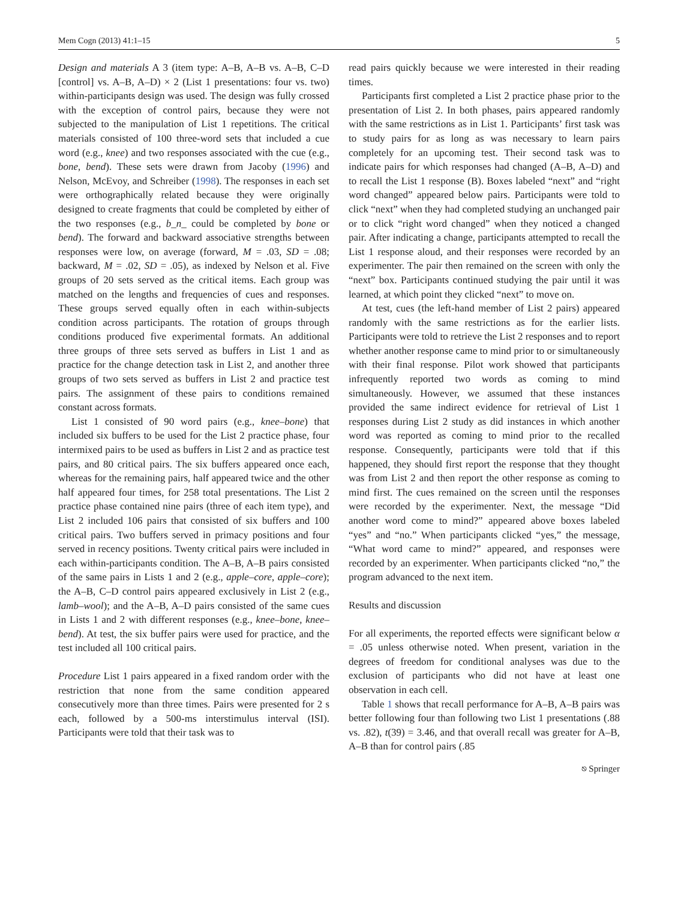Mem Cogn (2013) 41:1–15 5
Design and materials A 3 (item type: A–B, A–B vs. A–B, C–D [control] vs. A–B, A–D) × 2 (List 1 presentations: four vs. two) within-participants design was used. The design was fully crossed with the exception of control pairs, because they were not subjected to the manipulation of List 1 repetitions. The critical materials consisted of 100 three-word sets that included a cue word (e.g., knee) and two responses associated with the cue (e.g., bone, bend). These sets were drawn from Jacoby (1996) and Nelson, McEvoy, and Schreiber (1998). The responses in each set were orthographically related because they were originally designed to create fragments that could be completed by either of the two responses (e.g., b_n_ could be completed by bone or bend). The forward and backward associative strengths between responses were low, on average (forward, M = .03, SD = .08; backward, M = .02, SD = .05), as indexed by Nelson et al. Five groups of 20 sets served as the critical items. Each group was matched on the lengths and frequencies of cues and responses. These groups served equally often in each within-subjects condition across participants. The rotation of groups through conditions produced five experimental formats. An additional three groups of three sets served as buffers in List 1 and as practice for the change detection task in List 2, and another three groups of two sets served as buffers in List 2 and practice test pairs. The assignment of these pairs to conditions remained constant across formats.
List 1 consisted of 90 word pairs (e.g., knee–bone) that included six buffers to be used for the List 2 practice phase, four intermixed pairs to be used as buffers in List 2 and as practice test pairs, and 80 critical pairs. The six buffers appeared once each, whereas for the remaining pairs, half appeared twice and the other half appeared four times, for 258 total presentations. The List 2 practice phase contained nine pairs (three of each item type), and List 2 included 106 pairs that consisted of six buffers and 100 critical pairs. Two buffers served in primacy positions and four served in recency positions. Twenty critical pairs were included in each within-participants condition. The A–B, A–B pairs consisted of the same pairs in Lists 1 and 2 (e.g., apple–core, apple–core); the A–B, C–D control pairs appeared exclusively in List 2 (e.g., lamb–wool); and the A–B, A–D pairs consisted of the same cues in Lists 1 and 2 with different responses (e.g., knee–bone, knee–bend). At test, the six buffer pairs were used for practice, and the test included all 100 critical pairs.
Procedure List 1 pairs appeared in a fixed random order with the restriction that none from the same condition appeared consecutively more than three times. Pairs were presented for 2 s each, followed by a 500-ms interstimulus interval (ISI). Participants were told that their task was to
read pairs quickly because we were interested in their reading times.
Participants first completed a List 2 practice phase prior to the presentation of List 2. In both phases, pairs appeared randomly with the same restrictions as in List 1. Participants’ first task was to study pairs for as long as was necessary to learn pairs completely for an upcoming test. Their second task was to indicate pairs for which responses had changed (A–B, A–D) and to recall the List 1 response (B). Boxes labeled “next” and “right word changed” appeared below pairs. Participants were told to click “next” when they had completed studying an unchanged pair or to click “right word changed” when they noticed a changed pair. After indicating a change, participants attempted to recall the List 1 response aloud, and their responses were recorded by an experimenter. The pair then remained on the screen with only the “next” box. Participants continued studying the pair until it was learned, at which point they clicked “next” to move on.
At test, cues (the left-hand member of List 2 pairs) appeared randomly with the same restrictions as for the earlier lists. Participants were told to retrieve the List 2 responses and to report whether another response came to mind prior to or simultaneously with their final response. Pilot work showed that participants infrequently reported two words as coming to mind simultaneously. However, we assumed that these instances provided the same indirect evidence for retrieval of List 1 responses during List 2 study as did instances in which another word was reported as coming to mind prior to the recalled response. Consequently, participants were told that if this happened, they should first report the response that they thought was from List 2 and then report the other response as coming to mind first. The cues remained on the screen until the responses were recorded by the experimenter. Next, the message “Did another word come to mind?” appeared above boxes labeled “yes” and “no.” When participants clicked “yes,” the message, “What word came to mind?” appeared, and responses were recorded by an experimenter. When participants clicked “no,” the program advanced to the next item.
Results and discussion
For all experiments, the reported effects were significant below α = .05 unless otherwise noted. When present, variation in the degrees of freedom for conditional analyses was due to the exclusion of participants who did not have at least one observation in each cell.
Table 1 shows that recall performance for A–B, A–B pairs was better following four than following two List 1 presentations (.88 vs. .82), t(39) = 3.46, and that overall recall was greater for A–B, A–B than for control pairs (.85
⎋ Springer